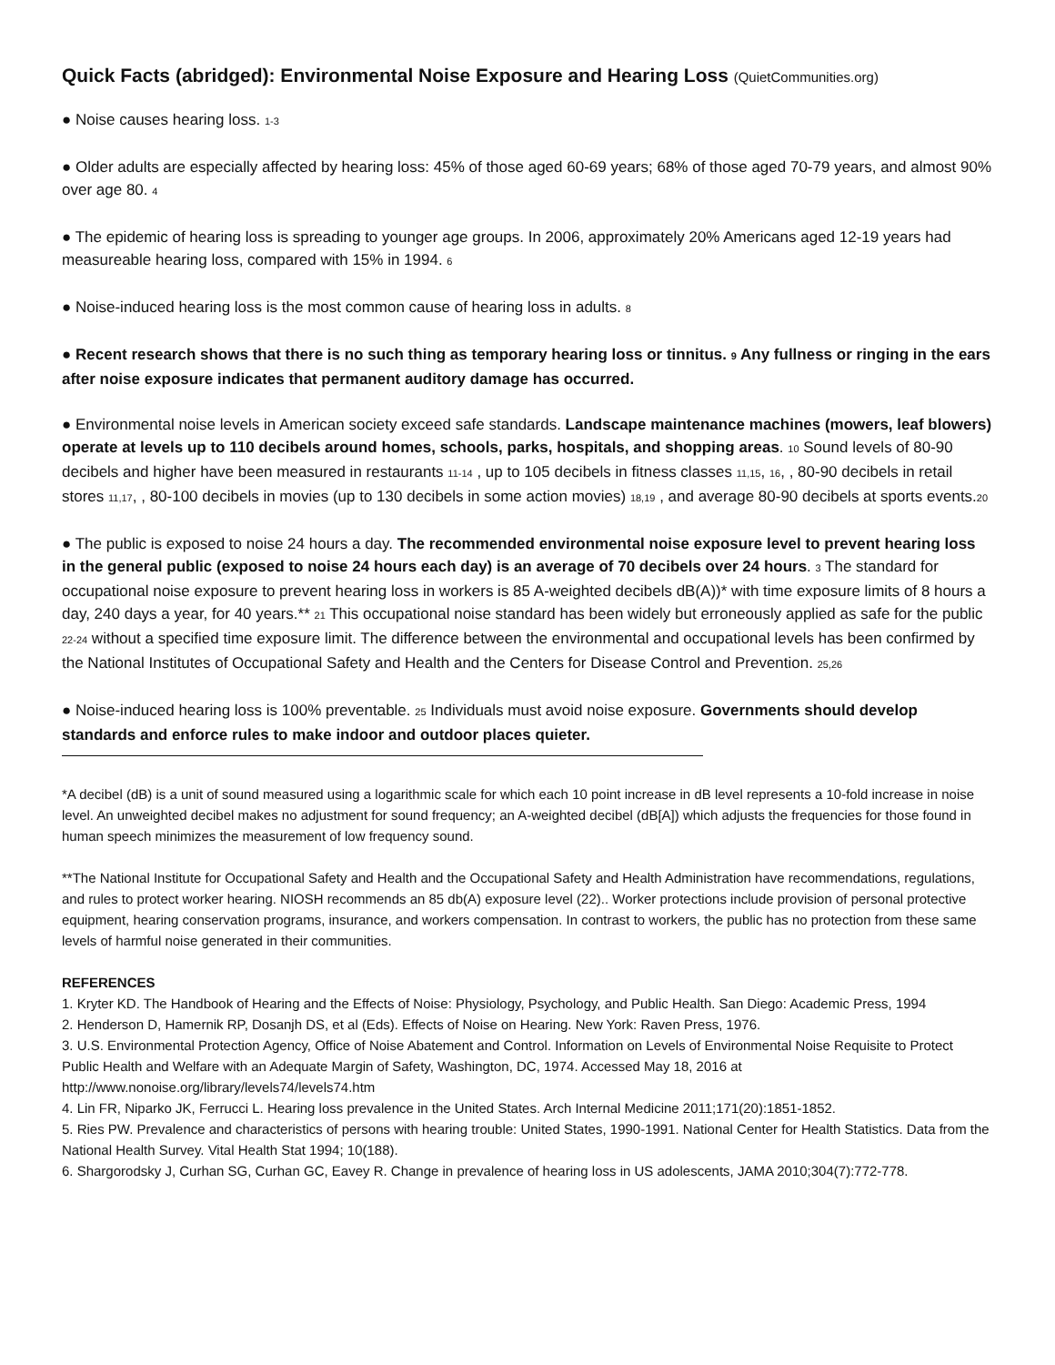Quick Facts (abridged): Environmental Noise Exposure and Hearing Loss (QuietCommunities.org)
● Noise causes hearing loss. 1-3
● Older adults are especially affected by hearing loss: 45% of those aged 60-69 years; 68% of those aged 70-79 years, and almost 90% over age 80. 4
● The epidemic of hearing loss is spreading to younger age groups. In 2006, approximately 20% Americans aged 12-19 years had measureable hearing loss, compared with 15% in 1994. 6
● Noise-induced hearing loss is the most common cause of hearing loss in adults. 8
● Recent research shows that there is no such thing as temporary hearing loss or tinnitus. 9 Any fullness or ringing in the ears after noise exposure indicates that permanent auditory damage has occurred.
● Environmental noise levels in American society exceed safe standards. Landscape maintenance machines (mowers, leaf blowers) operate at levels up to 110 decibels around homes, schools, parks, hospitals, and shopping areas. 10 Sound levels of 80-90 decibels and higher have been measured in restaurants 11-14 , up to 105 decibels in fitness classes 11,15, 16, , 80-90 decibels in retail stores 11,17, , 80-100 decibels in movies (up to 130 decibels in some action movies) 18,19 , and average 80-90 decibels at sports events.20
● The public is exposed to noise 24 hours a day. The recommended environmental noise exposure level to prevent hearing loss in the general public (exposed to noise 24 hours each day) is an average of 70 decibels over 24 hours. 3 The standard for occupational noise exposure to prevent hearing loss in workers is 85 A-weighted decibels dB(A))* with time exposure limits of 8 hours a day, 240 days a year, for 40 years.** 21 This occupational noise standard has been widely but erroneously applied as safe for the public 22-24 without a specified time exposure limit. The difference between the environmental and occupational levels has been confirmed by the National Institutes of Occupational Safety and Health and the Centers for Disease Control and Prevention. 25,26
● Noise-induced hearing loss is 100% preventable. 25 Individuals must avoid noise exposure. Governments should develop standards and enforce rules to make indoor and outdoor places quieter.
*A decibel (dB) is a unit of sound measured using a logarithmic scale for which each 10 point increase in dB level represents a 10-fold increase in noise level. An unweighted decibel makes no adjustment for sound frequency; an A-weighted decibel (dB[A]) which adjusts the frequencies for those found in human speech minimizes the measurement of low frequency sound.
**The National Institute for Occupational Safety and Health and the Occupational Safety and Health Administration have recommendations, regulations, and rules to protect worker hearing. NIOSH recommends an 85 db(A) exposure level (22).. Worker protections include provision of personal protective equipment, hearing conservation programs, insurance, and workers compensation. In contrast to workers, the public has no protection from these same levels of harmful noise generated in their communities.
REFERENCES
1. Kryter KD. The Handbook of Hearing and the Effects of Noise: Physiology, Psychology, and Public Health. San Diego: Academic Press, 1994
2. Henderson D, Hamernik RP, Dosanjh DS, et al (Eds). Effects of Noise on Hearing. New York: Raven Press, 1976.
3. U.S. Environmental Protection Agency, Office of Noise Abatement and Control. Information on Levels of Environmental Noise Requisite to Protect Public Health and Welfare with an Adequate Margin of Safety, Washington, DC, 1974. Accessed May 18, 2016 at http://www.nonoise.org/library/levels74/levels74.htm
4. Lin FR, Niparko JK, Ferrucci L. Hearing loss prevalence in the United States. Arch Internal Medicine 2011;171(20):1851-1852.
5. Ries PW. Prevalence and characteristics of persons with hearing trouble: United States, 1990-1991. National Center for Health Statistics. Data from the National Health Survey. Vital Health Stat 1994; 10(188).
6. Shargorodsky J, Curhan SG, Curhan GC, Eavey R. Change in prevalence of hearing loss in US adolescents, JAMA 2010;304(7):772-778.